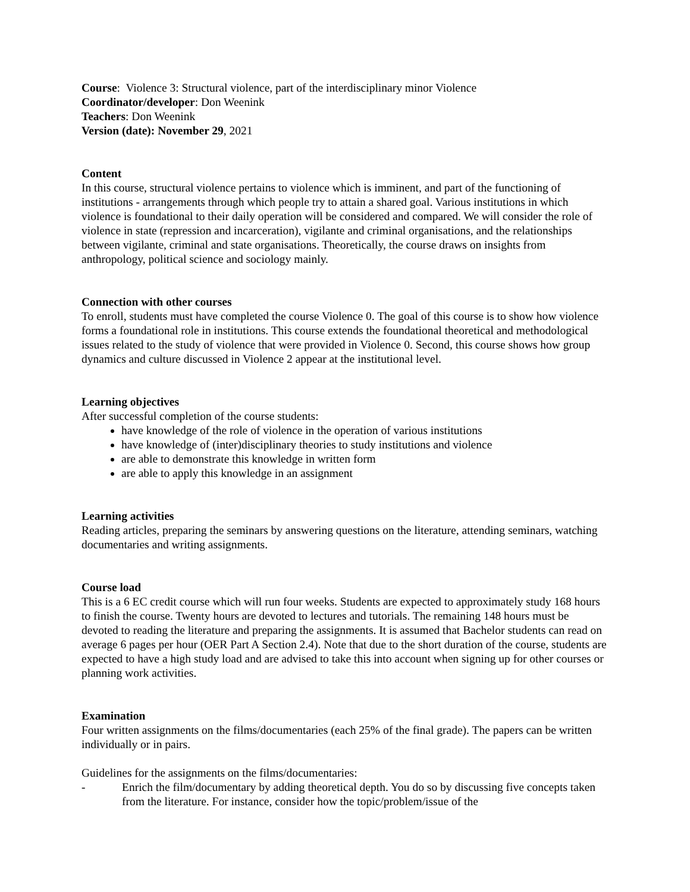Course: Violence 3: Structural violence, part of the interdisciplinary minor Violence
Coordinator/developer: Don Weenink
Teachers: Don Weenink
Version (date): November 29, 2021
Content
In this course, structural violence pertains to violence which is imminent, and part of the functioning of institutions - arrangements through which people try to attain a shared goal. Various institutions in which violence is foundational to their daily operation will be considered and compared. We will consider the role of violence in state (repression and incarceration), vigilante and criminal organisations, and the relationships between vigilante, criminal and state organisations. Theoretically, the course draws on insights from anthropology, political science and sociology mainly.
Connection with other courses
To enroll, students must have completed the course Violence 0. The goal of this course is to show how violence forms a foundational role in institutions. This course extends the foundational theoretical and methodological issues related to the study of violence that were provided in Violence 0. Second, this course shows how group dynamics and culture discussed in Violence 2 appear at the institutional level.
Learning objectives
After successful completion of the course students:
have knowledge of the role of violence in the operation of various institutions
have knowledge of (inter)disciplinary theories to study institutions and violence
are able to demonstrate this knowledge in written form
are able to apply this knowledge in an assignment
Learning activities
Reading articles, preparing the seminars by answering questions on the literature, attending seminars, watching documentaries and writing assignments.
Course load
This is a 6 EC credit course which will run four weeks. Students are expected to approximately study 168 hours to finish the course. Twenty hours are devoted to lectures and tutorials. The remaining 148 hours must be devoted to reading the literature and preparing the assignments. It is assumed that Bachelor students can read on average 6 pages per hour (OER Part A Section 2.4). Note that due to the short duration of the course, students are expected to have a high study load and are advised to take this into account when signing up for other courses or planning work activities.
Examination
Four written assignments on the films/documentaries (each 25% of the final grade). The papers can be written individually or in pairs.
Guidelines for the assignments on the films/documentaries:
- Enrich the film/documentary by adding theoretical depth. You do so by discussing five concepts taken from the literature. For instance, consider how the topic/problem/issue of the